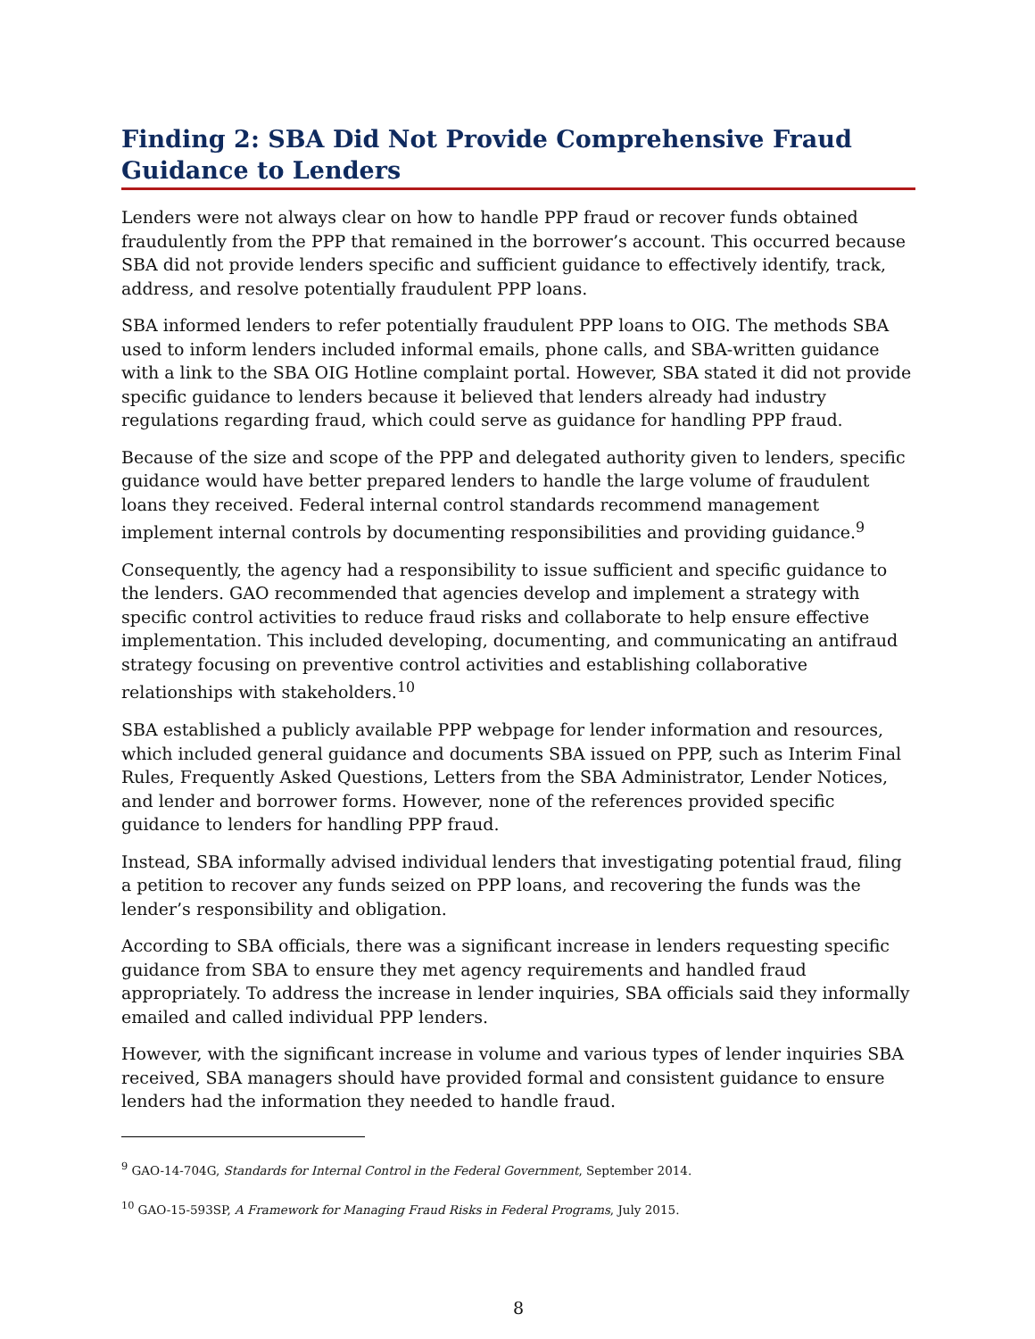Finding 2: SBA Did Not Provide Comprehensive Fraud Guidance to Lenders
Lenders were not always clear on how to handle PPP fraud or recover funds obtained fraudulently from the PPP that remained in the borrower’s account. This occurred because SBA did not provide lenders specific and sufficient guidance to effectively identify, track, address, and resolve potentially fraudulent PPP loans.
SBA informed lenders to refer potentially fraudulent PPP loans to OIG. The methods SBA used to inform lenders included informal emails, phone calls, and SBA-written guidance with a link to the SBA OIG Hotline complaint portal. However, SBA stated it did not provide specific guidance to lenders because it believed that lenders already had industry regulations regarding fraud, which could serve as guidance for handling PPP fraud.
Because of the size and scope of the PPP and delegated authority given to lenders, specific guidance would have better prepared lenders to handle the large volume of fraudulent loans they received. Federal internal control standards recommend management implement internal controls by documenting responsibilities and providing guidance.<sup>9</sup>
Consequently, the agency had a responsibility to issue sufficient and specific guidance to the lenders. GAO recommended that agencies develop and implement a strategy with specific control activities to reduce fraud risks and collaborate to help ensure effective implementation. This included developing, documenting, and communicating an antifraud strategy focusing on preventive control activities and establishing collaborative relationships with stakeholders.<sup>10</sup>
SBA established a publicly available PPP webpage for lender information and resources, which included general guidance and documents SBA issued on PPP, such as Interim Final Rules, Frequently Asked Questions, Letters from the SBA Administrator, Lender Notices, and lender and borrower forms. However, none of the references provided specific guidance to lenders for handling PPP fraud.
Instead, SBA informally advised individual lenders that investigating potential fraud, filing a petition to recover any funds seized on PPP loans, and recovering the funds was the lender’s responsibility and obligation.
According to SBA officials, there was a significant increase in lenders requesting specific guidance from SBA to ensure they met agency requirements and handled fraud appropriately. To address the increase in lender inquiries, SBA officials said they informally emailed and called individual PPP lenders.
However, with the significant increase in volume and various types of lender inquiries SBA received, SBA managers should have provided formal and consistent guidance to ensure lenders had the information they needed to handle fraud.
<sup>9</sup> GAO-14-704G, Standards for Internal Control in the Federal Government, September 2014.
<sup>10</sup> GAO-15-593SP, A Framework for Managing Fraud Risks in Federal Programs, July 2015.
8